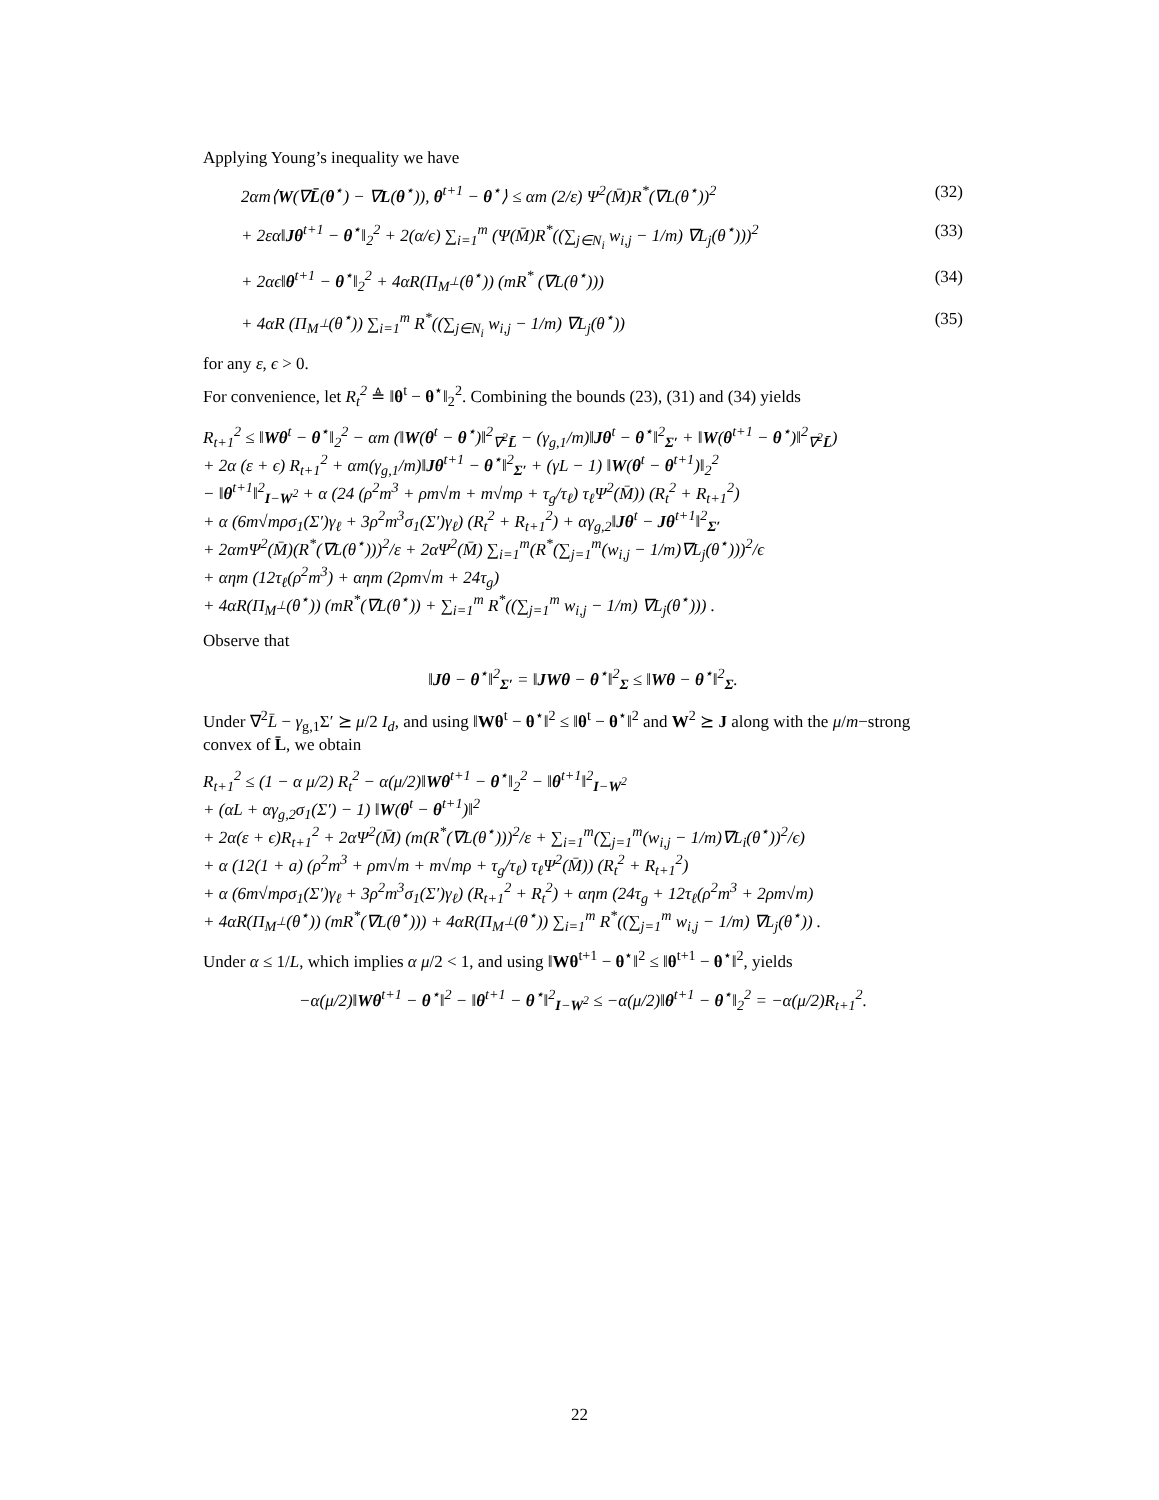Applying Young’s inequality we have
2αm⟨W(∇L̄(θ<sup>⋆</sup>) − ∇L(θ<sup>⋆</sup>)), θ<sup>t+1</sup> − θ<sup>⋆</sup>⟩ ≤ αm (2/ε) Ψ<sup>2</sup>(M̄)R<sup>*</sup>(∇L(θ<sup>⋆</sup>))<sup>2</sup> (32)
+ 2εα‖Jθ<sup>t+1</sup> − θ<sup>⋆</sup>‖<sub>2</sub><sup>2</sup> + 2(α/ϵ) ∑<sub>i=1</sub><sup>m</sup> (Ψ(M̄)R<sup>*</sup>((∑<sub>j∈N<sub>i</sub></sub> w<sub>i,j</sub> − 1/m) ∇L<sub>j</sub>(θ<sup>⋆</sup>)))<sup>2</sup> (33)
+ 2αϵ‖θ<sup>t+1</sup> − θ<sup>⋆</sup>‖<sub>2</sub><sup>2</sup> + 4αR(Π<sub>M<sup>⊥</sup></sub>(θ<sup>⋆</sup>)) (mR<sup>*</sup> (∇L(θ<sup>⋆</sup>))) (34)
+ 4αR (Π<sub>M<sup>⊥</sup></sub>(θ<sup>⋆</sup>)) ∑<sub>i=1</sub><sup>m</sup> R<sup>*</sup>((∑<sub>j∈N<sub>i</sub></sub> w<sub>i,j</sub> − 1/m) ∇L<sub>j</sub>(θ<sup>⋆</sup>)) (35)
for any ε, ϵ > 0.
For convenience, let R<sub>t</sub><sup>2</sup> ≜ ‖θ<sup>t</sup> − θ<sup>⋆</sup>‖<sub>2</sub><sup>2</sup>. Combining the bounds (23), (31) and (34) yields
R<sub>t+1</sub><sup>2</sup> ≤ ‖Wθ<sup>t</sup> − θ<sup>⋆</sup>‖<sub>2</sub><sup>2</sup> − αm (‖W(θ<sup>t</sup> − θ<sup>⋆</sup>)‖<sup>2</sup><sub>∇<sup>2</sup>L̄</sub> − (γ<sub>g,1</sub>/m)‖Jθ<sup>t</sup> − θ<sup>⋆</sup>‖<sup>2</sup><sub>Σ′</sub> + ‖W(θ<sup>t+1</sup> − θ<sup>⋆</sup>)‖<sup>2</sup><sub>∇<sup>2</sup>L̄</sub>)
+ 2α (ε + ϵ) R<sub>t+1</sub><sup>2</sup> + αm(γ<sub>g,1</sub>/m)‖Jθ<sup>t+1</sup> − θ<sup>⋆</sup>‖<sup>2</sup><sub>Σ′</sub> + (γL − 1) ‖W(θ<sup>t</sup> − θ<sup>t+1</sup>)‖<sub>2</sub><sup>2</sup>
− ‖θ<sup>t+1</sup>‖<sup>2</sup><sub>I−W<sup>2</sup></sub> + α (24 (ρ<sup>2</sup>m<sup>3</sup> + ρm√m + m√mρ + τ<sub>g</sub>/τ<sub>ℓ</sub>) τ<sub>ℓ</sub>Ψ<sup>2</sup>(M̄)) (R<sub>t</sub><sup>2</sup> + R<sub>t+1</sub><sup>2</sup>)
+ α (6m√mρσ<sub>1</sub>(Σ′)γ<sub>ℓ</sub> + 3ρ<sup>2</sup>m<sup>3</sup>σ<sub>1</sub>(Σ′)γ<sub>ℓ</sub>) (R<sub>t</sub><sup>2</sup> + R<sub>t+1</sub><sup>2</sup>) + αγ<sub>g,2</sub>‖Jθ<sup>t</sup> − Jθ<sup>t+1</sup>‖<sup>2</sup><sub>Σ′</sub>
+ 2αmΨ<sup>2</sup>(M̄)(R<sup>*</sup>(∇L(θ<sup>⋆</sup>)))<sup>2</sup>/ε + 2αΨ<sup>2</sup>(M̄) ∑<sub>i=1</sub><sup>m</sup>(R<sup>*</sup>(∑<sub>j=1</sub><sup>m</sup>(w<sub>i,j</sub> − 1/m)∇L<sub>j</sub>(θ<sup>⋆</sup>)))<sup>2</sup>/ϵ
+ αηm (12τ<sub>ℓ</sub>(ρ<sup>2</sup>m<sup>3</sup>) + αηm (2ρm√m + 24τ<sub>g</sub>)
+ 4αR(Π<sub>M<sup>⊥</sup></sub>(θ<sup>⋆</sup>)) (mR<sup>*</sup>(∇L(θ<sup>⋆</sup>)) + ∑<sub>i=1</sub><sup>m</sup> R<sup>*</sup>((∑<sub>j=1</sub><sup>m</sup> w<sub>i,j</sub> − 1/m) ∇L<sub>j</sub>(θ<sup>⋆</sup>))) .
Observe that
‖Jθ − θ<sup>⋆</sup>‖<sup>2</sup><sub>Σ′</sub> = ‖JW θ − θ<sup>⋆</sup>‖<sup>2</sup><sub>Σ</sub> ≤ ‖Wθ − θ<sup>⋆</sup>‖<sup>2</sup><sub>Σ</sub>.
Under ∇<sup>2</sup>L̄ − γ<sub>g,1</sub>Σ′ ⪰ μ/2 I<sub>d</sub>, and using ‖Wθ<sup>t</sup> − θ<sup>⋆</sup>‖<sup>2</sup> ≤ ‖θ<sup>t</sup> − θ<sup>⋆</sup>‖<sup>2</sup> and W<sup>2</sup> ⪰ J along with the μ/m−strong convex of L̄, we obtain
R<sub>t+1</sub><sup>2</sup> ≤ (1 − α μ/2) R<sub>t</sub><sup>2</sup> − α(μ/2)‖Wθ<sup>t+1</sup> − θ<sup>⋆</sup>‖<sub>2</sub><sup>2</sup> − ‖θ<sup>t+1</sup>‖<sup>2</sup><sub>I−W<sup>2</sup></sub>
+ (αL + αγ<sub>g,2</sub>σ<sub>1</sub>(Σ′) − 1) ‖W(θ<sup>t</sup> − θ<sup>t+1</sup>)‖<sup>2</sup>
+ 2α(ε + ϵ)R<sub>t+1</sub><sup>2</sup> + 2αΨ<sup>2</sup>(M̄) (m(R<sup>*</sup>(∇L(θ<sup>⋆</sup>)))<sup>2</sup>/ε + ∑<sub>i=1</sub><sup>m</sup>(∑<sub>j=1</sub><sup>m</sup>(w<sub>i,j</sub> − 1/m)∇L<sub>i</sub>(θ<sup>⋆</sup>))<sup>2</sup>/ϵ)
+ α (12(1 + a) (ρ<sup>2</sup>m<sup>3</sup> + ρm√m + m√mρ + τ<sub>g</sub>/τ<sub>ℓ</sub>) τ<sub>ℓ</sub>Ψ<sup>2</sup>(M̄)) (R<sub>t</sub><sup>2</sup> + R<sub>t+1</sub><sup>2</sup>)
+ α (6m√mρσ<sub>1</sub>(Σ′)γ<sub>ℓ</sub> + 3ρ<sup>2</sup>m<sup>3</sup>σ<sub>1</sub>(Σ′)γ<sub>ℓ</sub>) (R<sub>t+1</sub><sup>2</sup> + R<sub>t</sub><sup>2</sup>) + αηm (24τ<sub>g</sub> + 12τ<sub>ℓ</sub>(ρ<sup>2</sup>m<sup>3</sup> + 2ρm√m)
+ 4αR(Π<sub>M<sup>⊥</sup></sub>(θ<sup>⋆</sup>)) (mR<sup>*</sup>(∇L(θ<sup>⋆</sup>))) + 4αR(Π<sub>M<sup>⊥</sup></sub>(θ<sup>⋆</sup>)) ∑<sub>i=1</sub><sup>m</sup> R<sup>*</sup>((∑<sub>j=1</sub><sup>m</sup> w<sub>i,j</sub> − 1/m) ∇L<sub>j</sub>(θ<sup>⋆</sup>)) .
Under α ≤ 1/L, which implies α μ/2 < 1, and using ‖Wθ<sup>t+1</sup> − θ<sup>⋆</sup>‖<sup>2</sup> ≤ ‖θ<sup>t+1</sup> − θ<sup>⋆</sup>‖<sup>2</sup>, yields
−α(μ/2)‖Wθ<sup>t+1</sup> − θ<sup>⋆</sup>‖<sup>2</sup> − ‖θ<sup>t+1</sup> − θ<sup>⋆</sup>‖<sup>2</sup><sub>I−W<sup>2</sup></sub> ≤ −α(μ/2)‖θ<sup>t+1</sup> − θ<sup>⋆</sup>‖<sub>2</sub><sup>2</sup> = −α(μ/2)R<sub>t+1</sub><sup>2</sup>.
22